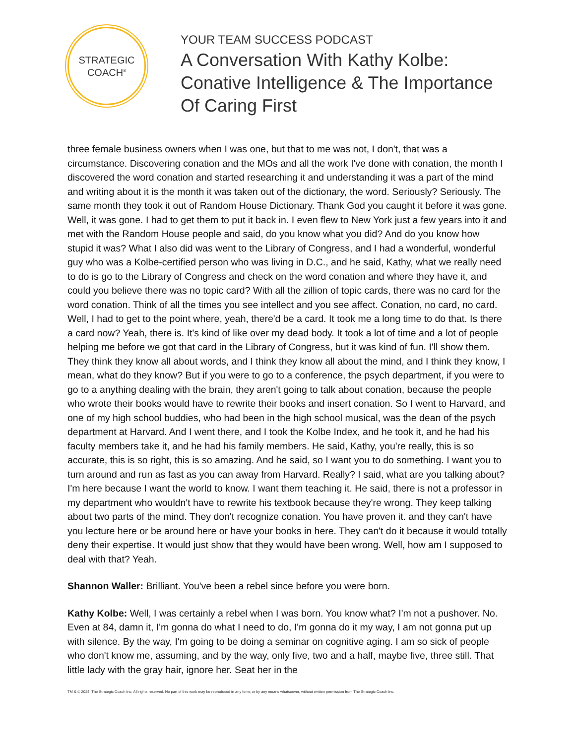STRATEGIC
COACH<sup>®</sup>
YOUR TEAM SUCCESS PODCAST
A Conversation With Kathy Kolbe: Conative Intelligence & The Importance Of Caring First
three female business owners when I was one, but that to me was not, I don't, that was a circumstance. Discovering conation and the MOs and all the work I've done with conation, the month I discovered the word conation and started researching it and understanding it was a part of the mind and writing about it is the month it was taken out of the dictionary, the word. Seriously? Seriously. The same month they took it out of Random House Dictionary. Thank God you caught it before it was gone. Well, it was gone. I had to get them to put it back in. I even flew to New York just a few years into it and met with the Random House people and said, do you know what you did? And do you know how stupid it was? What I also did was went to the Library of Congress, and I had a wonderful, wonderful guy who was a Kolbe-certified person who was living in D.C., and he said, Kathy, what we really need to do is go to the Library of Congress and check on the word conation and where they have it, and could you believe there was no topic card? With all the zillion of topic cards, there was no card for the word conation. Think of all the times you see intellect and you see affect. Conation, no card, no card. Well, I had to get to the point where, yeah, there'd be a card. It took me a long time to do that. Is there a card now? Yeah, there is. It's kind of like over my dead body. It took a lot of time and a lot of people helping me before we got that card in the Library of Congress, but it was kind of fun. I'll show them. They think they know all about words, and I think they know all about the mind, and I think they know, I mean, what do they know? But if you were to go to a conference, the psych department, if you were to go to a anything dealing with the brain, they aren't going to talk about conation, because the people who wrote their books would have to rewrite their books and insert conation. So I went to Harvard, and one of my high school buddies, who had been in the high school musical, was the dean of the psych department at Harvard. And I went there, and I took the Kolbe Index, and he took it, and he had his faculty members take it, and he had his family members. He said, Kathy, you're really, this is so accurate, this is so right, this is so amazing. And he said, so I want you to do something. I want you to turn around and run as fast as you can away from Harvard. Really? I said, what are you talking about? I'm here because I want the world to know. I want them teaching it. He said, there is not a professor in my department who wouldn't have to rewrite his textbook because they're wrong. They keep talking about two parts of the mind. They don't recognize conation. You have proven it. and they can't have you lecture here or be around here or have your books in here. They can't do it because it would totally deny their expertise. It would just show that they would have been wrong. Well, how am I supposed to deal with that? Yeah.
Shannon Waller: Brilliant. You've been a rebel since before you were born.
Kathy Kolbe: Well, I was certainly a rebel when I was born. You know what? I'm not a pushover. No. Even at 84, damn it, I'm gonna do what I need to do, I'm gonna do it my way, I am not gonna put up with silence. By the way, I'm going to be doing a seminar on cognitive aging. I am so sick of people who don't know me, assuming, and by the way, only five, two and a half, maybe five, three still. That little lady with the gray hair, ignore her. Seat her in the
TM & © 2024. The Strategic Coach Inc. All rights reserved. No part of this work may be reproduced in any form, or by any means whatsoever, without written permission from The Strategic Coach Inc.